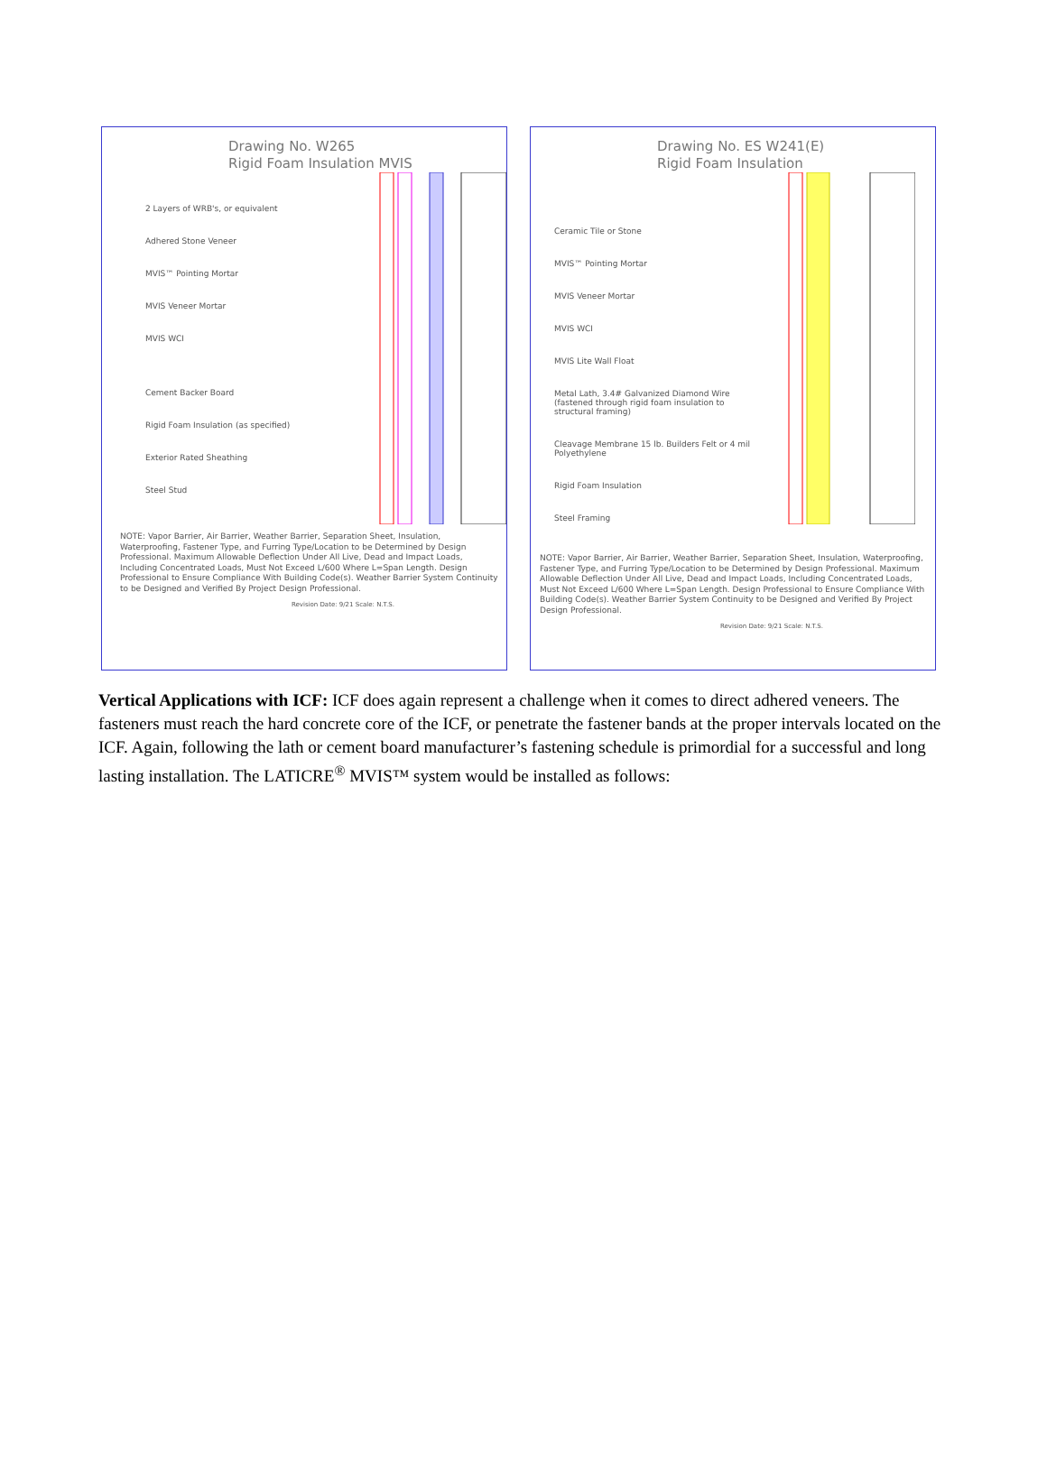Drawing No. W265
Rigid Foam Insulation MVIS
2 Layers of WRB's, or equivalent
Adhered Stone Veneer
MVIS™ Pointing Mortar
MVIS Veneer Mortar
MVIS WCI
Cement Backer Board
Rigid Foam Insulation (as specified)
Exterior Rated Sheathing
Steel Stud
NOTE: Vapor Barrier, Air Barrier, Weather Barrier, Separation Sheet, Insulation, Waterproofing, Fastener Type, and Furring Type/Location to be Determined by Design Professional. Maximum Allowable Deflection Under All Live, Dead and Impact Loads, Including Concentrated Loads, Must Not Exceed L/600 Where L=Span Length. Design Professional to Ensure Compliance With Building Code(s). Weather Barrier System Continuity to be Designed and Verified By Project Design Professional.
Revision Date: 9/21 Scale: N.T.S.
Drawing No. ES W241(E)
Rigid Foam Insulation
Ceramic Tile or Stone
MVIS™ Pointing Mortar
MVIS Veneer Mortar
MVIS WCI
MVIS Lite Wall Float
Metal Lath, 3.4# Galvanized Diamond Wire (fastened through rigid foam insulation to structural framing)
Cleavage Membrane 15 lb. Builders Felt or 4 mil Polyethylene
Rigid Foam Insulation
Steel Framing
NOTE: Vapor Barrier, Air Barrier, Weather Barrier, Separation Sheet, Insulation, Waterproofing, Fastener Type, and Furring Type/Location to be Determined by Design Professional. Maximum Allowable Deflection Under All Live, Dead and Impact Loads, Including Concentrated Loads, Must Not Exceed L/600 Where L=Span Length. Design Professional to Ensure Compliance With Building Code(s). Weather Barrier System Continuity to be Designed and Verified By Project Design Professional.
Revision Date: 9/21 Scale: N.T.S.
Vertical Applications with ICF: ICF does again represent a challenge when it comes to direct adhered veneers. The fasteners must reach the hard concrete core of the ICF, or penetrate the fastener bands at the proper intervals located on the ICF. Again, following the lath or cement board manufacturer’s fastening schedule is primordial for a successful and long lasting installation. The LATICRE<sup>®</sup> MVIS™ system would be installed as follows: